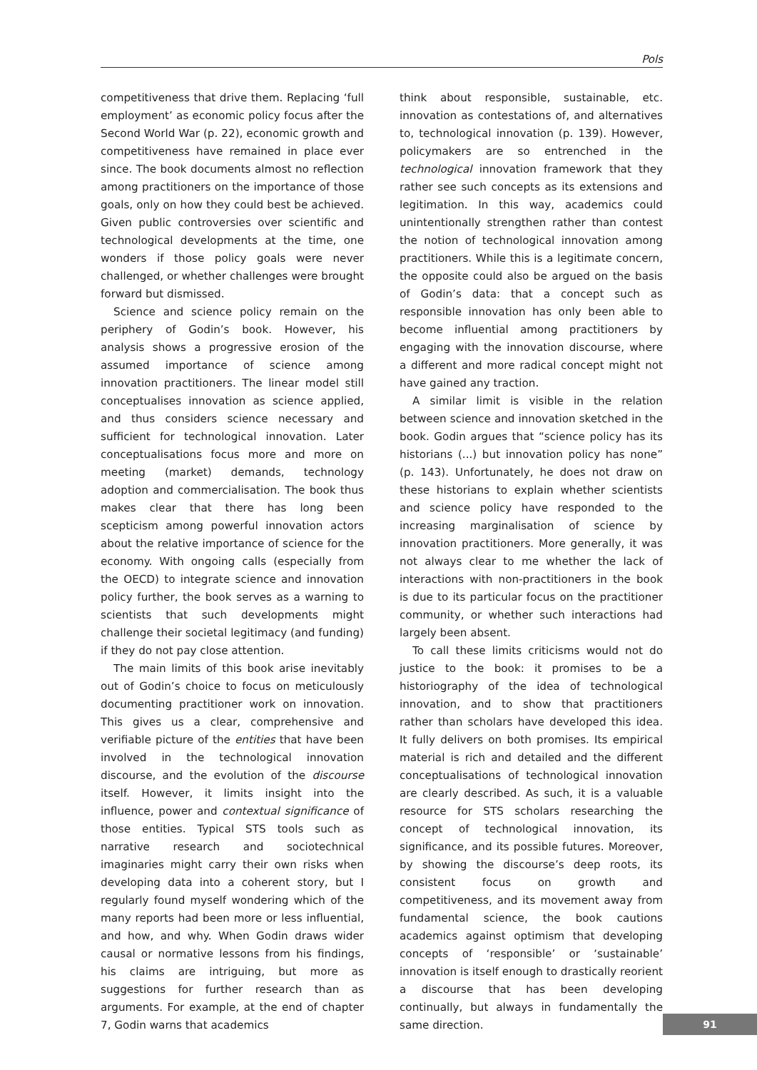Pols
competitiveness that drive them. Replacing ‘full employment’ as economic policy focus after the Second World War (p. 22), economic growth and competitiveness have remained in place ever since. The book documents almost no reflection among practitioners on the importance of those goals, only on how they could best be achieved. Given public controversies over scientific and technological developments at the time, one wonders if those policy goals were never challenged, or whether challenges were brought forward but dismissed.
Science and science policy remain on the periphery of Godin’s book. However, his analysis shows a progressive erosion of the assumed importance of science among innovation practitioners. The linear model still conceptualises innovation as science applied, and thus considers science necessary and sufficient for technological innovation. Later conceptualisations focus more and more on meeting (market) demands, technology adoption and commercialisation. The book thus makes clear that there has long been scepticism among powerful innovation actors about the relative importance of science for the economy. With ongoing calls (especially from the OECD) to integrate science and innovation policy further, the book serves as a warning to scientists that such developments might challenge their societal legitimacy (and funding) if they do not pay close attention.
The main limits of this book arise inevitably out of Godin’s choice to focus on meticulously documenting practitioner work on innovation. This gives us a clear, comprehensive and verifiable picture of the entities that have been involved in the technological innovation discourse, and the evolution of the discourse itself. However, it limits insight into the influence, power and contextual significance of those entities. Typical STS tools such as narrative research and sociotechnical imaginaries might carry their own risks when developing data into a coherent story, but I regularly found myself wondering which of the many reports had been more or less influential, and how, and why. When Godin draws wider causal or normative lessons from his findings, his claims are intriguing, but more as suggestions for further research than as arguments. For example, at the end of chapter 7, Godin warns that academics
think about responsible, sustainable, etc. innovation as contestations of, and alternatives to, technological innovation (p. 139). However, policymakers are so entrenched in the technological innovation framework that they rather see such concepts as its extensions and legitimation. In this way, academics could unintentionally strengthen rather than contest the notion of technological innovation among practitioners. While this is a legitimate concern, the opposite could also be argued on the basis of Godin’s data: that a concept such as responsible innovation has only been able to become influential among practitioners by engaging with the innovation discourse, where a different and more radical concept might not have gained any traction.
A similar limit is visible in the relation between science and innovation sketched in the book. Godin argues that “science policy has its historians (...) but innovation policy has none” (p. 143). Unfortunately, he does not draw on these historians to explain whether scientists and science policy have responded to the increasing marginalisation of science by innovation practitioners. More generally, it was not always clear to me whether the lack of interactions with non-practitioners in the book is due to its particular focus on the practitioner community, or whether such interactions had largely been absent.
To call these limits criticisms would not do justice to the book: it promises to be a historiography of the idea of technological innovation, and to show that practitioners rather than scholars have developed this idea. It fully delivers on both promises. Its empirical material is rich and detailed and the different conceptualisations of technological innovation are clearly described. As such, it is a valuable resource for STS scholars researching the concept of technological innovation, its significance, and its possible futures. Moreover, by showing the discourse’s deep roots, its consistent focus on growth and competitiveness, and its movement away from fundamental science, the book cautions academics against optimism that developing concepts of ‘responsible’ or ‘sustainable’ innovation is itself enough to drastically reorient a discourse that has been developing continually, but always in fundamentally the same direction.
91